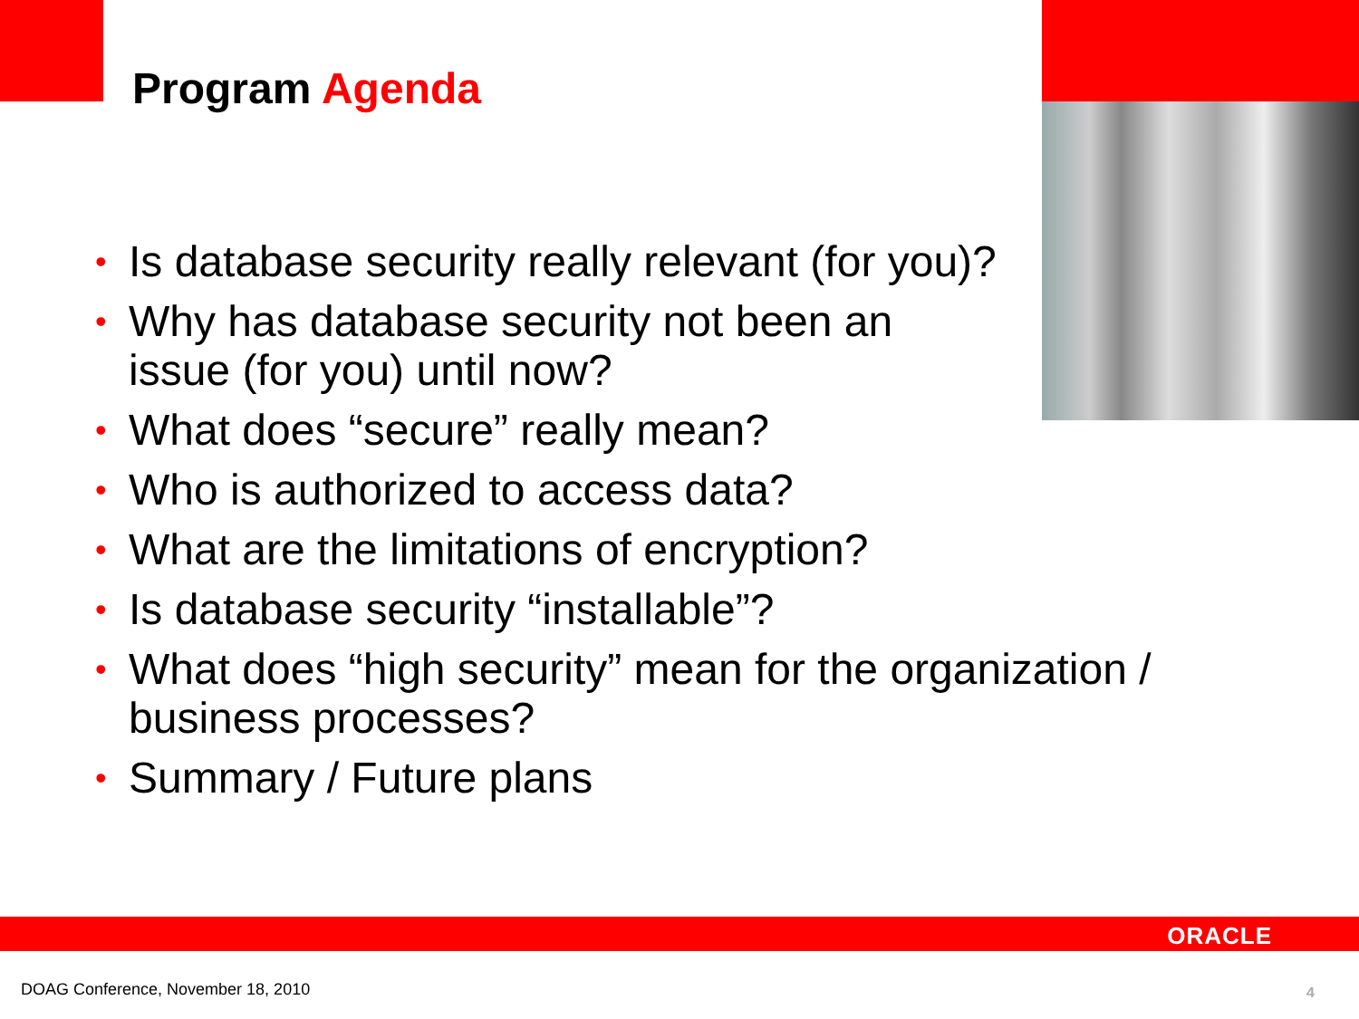Program Agenda
• Is database security really relevant (for you)?
• Why has database security not been an issue (for you) until now?
• What does “secure” really mean?
• Who is authorized to access data?
• What are the limitations of encryption?
• Is database security “installable”?
• What does “high security” mean for the organization / business processes?
• Summary / Future plans
ORACLE
DOAG Conference, November 18, 2010
4